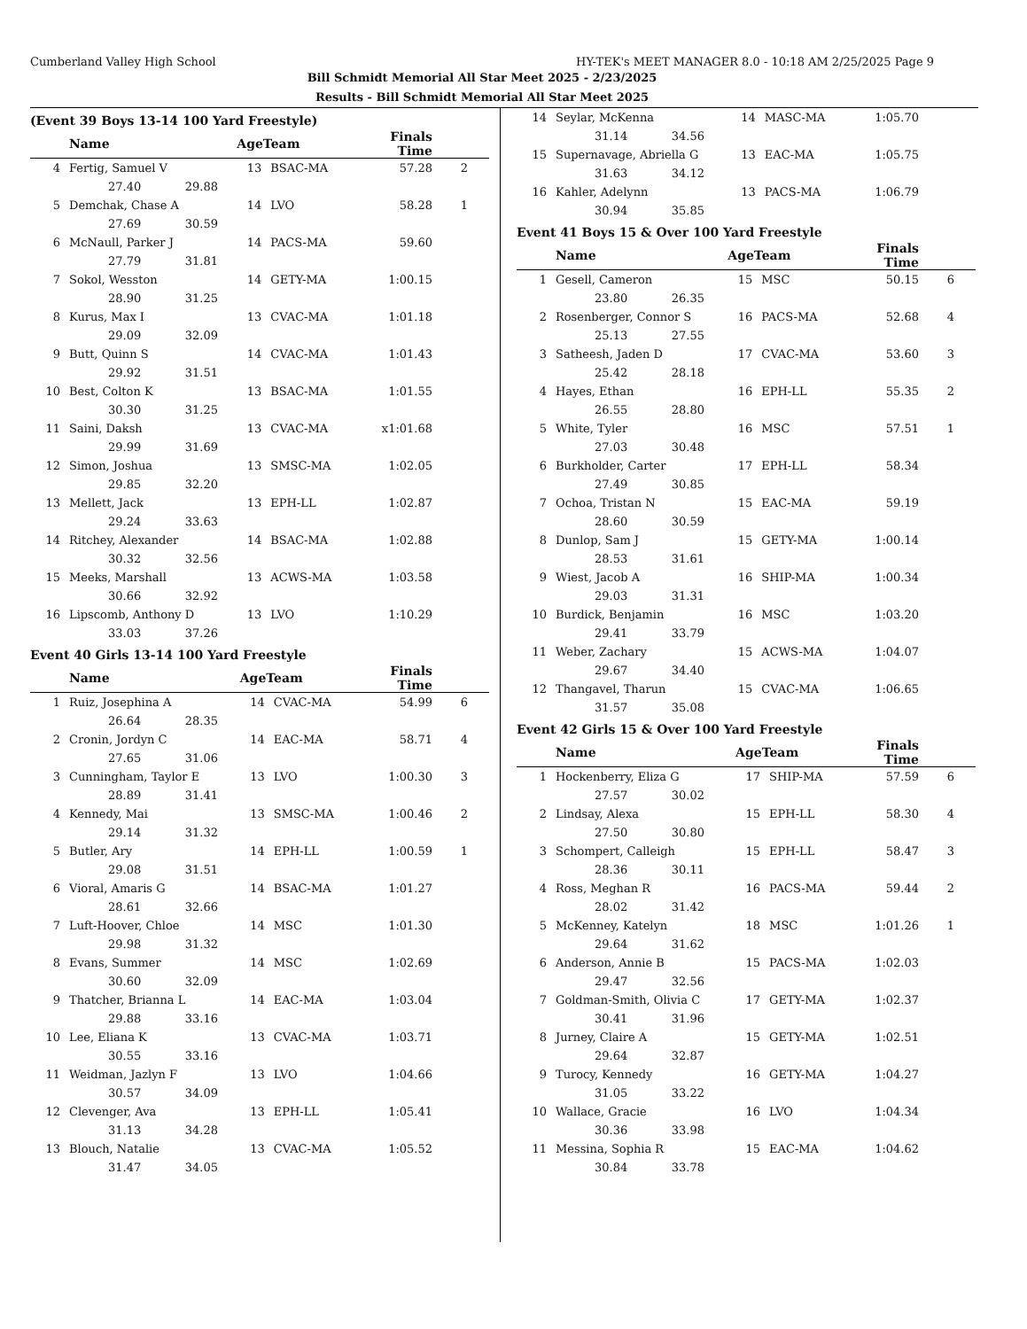Cumberland Valley High School HY-TEK's MEET MANAGER 8.0 - 10:18 AM 2/25/2025 Page 9
Bill Schmidt Memorial All Star Meet 2025 - 2/23/2025
Results - Bill Schmidt Memorial All Star Meet 2025
(Event 39 Boys 13-14 100 Yard Freestyle)
| | Name | AgeTeam | | Finals Time | |
| --- | --- | --- | --- | --- | --- |
| 4 | Fertig, Samuel V | 13 | BSAC-MA | 57.28 | 2 |
| | 27.40 29.88 | | | | |
| 5 | Demchak, Chase A | 14 | LVO | 58.28 | 1 |
| | 27.69 30.59 | | | | |
| 6 | McNaull, Parker J | 14 | PACS-MA | 59.60 | |
| | 27.79 31.81 | | | | |
| 7 | Sokol, Wesston | 14 | GETY-MA | 1:00.15 | |
| | 28.90 31.25 | | | | |
| 8 | Kurus, Max I | 13 | CVAC-MA | 1:01.18 | |
| | 29.09 32.09 | | | | |
| 9 | Butt, Quinn S | 14 | CVAC-MA | 1:01.43 | |
| | 29.92 31.51 | | | | |
| 10 | Best, Colton K | 13 | BSAC-MA | 1:01.55 | |
| | 30.30 31.25 | | | | |
| 11 | Saini, Daksh | 13 | CVAC-MA | x1:01.68 | |
| | 29.99 31.69 | | | | |
| 12 | Simon, Joshua | 13 | SMSC-MA | 1:02.05 | |
| | 29.85 32.20 | | | | |
| 13 | Mellett, Jack | 13 | EPH-LL | 1:02.87 | |
| | 29.24 33.63 | | | | |
| 14 | Ritchey, Alexander | 14 | BSAC-MA | 1:02.88 | |
| | 30.32 32.56 | | | | |
| 15 | Meeks, Marshall | 13 | ACWS-MA | 1:03.58 | |
| | 30.66 32.92 | | | | |
| 16 | Lipscomb, Anthony D | 13 | LVO | 1:10.29 | |
| | 33.03 37.26 | | | | |
Event 40 Girls 13-14 100 Yard Freestyle
| | Name | AgeTeam | | Finals Time | |
| --- | --- | --- | --- | --- | --- |
| 1 | Ruiz, Josephina A | 14 | CVAC-MA | 54.99 | 6 |
| | 26.64 28.35 | | | | |
| 2 | Cronin, Jordyn C | 14 | EAC-MA | 58.71 | 4 |
| | 27.65 31.06 | | | | |
| 3 | Cunningham, Taylor E | 13 | LVO | 1:00.30 | 3 |
| | 28.89 31.41 | | | | |
| 4 | Kennedy, Mai | 13 | SMSC-MA | 1:00.46 | 2 |
| | 29.14 31.32 | | | | |
| 5 | Butler, Ary | 14 | EPH-LL | 1:00.59 | 1 |
| | 29.08 31.51 | | | | |
| 6 | Vioral, Amaris G | 14 | BSAC-MA | 1:01.27 | |
| | 28.61 32.66 | | | | |
| 7 | Luft-Hoover, Chloe | 14 | MSC | 1:01.30 | |
| | 29.98 31.32 | | | | |
| 8 | Evans, Summer | 14 | MSC | 1:02.69 | |
| | 30.60 32.09 | | | | |
| 9 | Thatcher, Brianna L | 14 | EAC-MA | 1:03.04 | |
| | 29.88 33.16 | | | | |
| 10 | Lee, Eliana K | 13 | CVAC-MA | 1:03.71 | |
| | 30.55 33.16 | | | | |
| 11 | Weidman, Jazlyn F | 13 | LVO | 1:04.66 | |
| | 30.57 34.09 | | | | |
| 12 | Clevenger, Ava | 13 | EPH-LL | 1:05.41 | |
| | 31.13 34.28 | | | | |
| 13 | Blouch, Natalie | 13 | CVAC-MA | 1:05.52 | |
| | 31.47 34.05 | | | | |
| 14 | Seylar, McKenna | 14 | MASC-MA | 1:05.70 | |
| | 31.14 34.56 | | | | |
| 15 | Supernavage, Abriella G | 13 | EAC-MA | 1:05.75 | |
| | 31.63 34.12 | | | | |
| 16 | Kahler, Adelynn | 13 | PACS-MA | 1:06.79 | |
| | 30.94 35.85 | | | | |
Event 41 Boys 15 & Over 100 Yard Freestyle
| | Name | AgeTeam | | Finals Time | |
| --- | --- | --- | --- | --- | --- |
| 1 | Gesell, Cameron | 15 | MSC | 50.15 | 6 |
| | 23.80 26.35 | | | | |
| 2 | Rosenberger, Connor S | 16 | PACS-MA | 52.68 | 4 |
| | 25.13 27.55 | | | | |
| 3 | Satheesh, Jaden D | 17 | CVAC-MA | 53.60 | 3 |
| | 25.42 28.18 | | | | |
| 4 | Hayes, Ethan | 16 | EPH-LL | 55.35 | 2 |
| | 26.55 28.80 | | | | |
| 5 | White, Tyler | 16 | MSC | 57.51 | 1 |
| | 27.03 30.48 | | | | |
| 6 | Burkholder, Carter | 17 | EPH-LL | 58.34 | |
| | 27.49 30.85 | | | | |
| 7 | Ochoa, Tristan N | 15 | EAC-MA | 59.19 | |
| | 28.60 30.59 | | | | |
| 8 | Dunlop, Sam J | 15 | GETY-MA | 1:00.14 | |
| | 28.53 31.61 | | | | |
| 9 | Wiest, Jacob A | 16 | SHIP-MA | 1:00.34 | |
| | 29.03 31.31 | | | | |
| 10 | Burdick, Benjamin | 16 | MSC | 1:03.20 | |
| | 29.41 33.79 | | | | |
| 11 | Weber, Zachary | 15 | ACWS-MA | 1:04.07 | |
| | 29.67 34.40 | | | | |
| 12 | Thangavel, Tharun | 15 | CVAC-MA | 1:06.65 | |
| | 31.57 35.08 | | | | |
Event 42 Girls 15 & Over 100 Yard Freestyle
| | Name | AgeTeam | | Finals Time | |
| --- | --- | --- | --- | --- | --- |
| 1 | Hockenberry, Eliza G | 17 | SHIP-MA | 57.59 | 6 |
| | 27.57 30.02 | | | | |
| 2 | Lindsay, Alexa | 15 | EPH-LL | 58.30 | 4 |
| | 27.50 30.80 | | | | |
| 3 | Schompert, Calleigh | 15 | EPH-LL | 58.47 | 3 |
| | 28.36 30.11 | | | | |
| 4 | Ross, Meghan R | 16 | PACS-MA | 59.44 | 2 |
| | 28.02 31.42 | | | | |
| 5 | McKenney, Katelyn | 18 | MSC | 1:01.26 | 1 |
| | 29.64 31.62 | | | | |
| 6 | Anderson, Annie B | 15 | PACS-MA | 1:02.03 | |
| | 29.47 32.56 | | | | |
| 7 | Goldman-Smith, Olivia C | 17 | GETY-MA | 1:02.37 | |
| | 30.41 31.96 | | | | |
| 8 | Jurney, Claire A | 15 | GETY-MA | 1:02.51 | |
| | 29.64 32.87 | | | | |
| 9 | Turocy, Kennedy | 16 | GETY-MA | 1:04.27 | |
| | 31.05 33.22 | | | | |
| 10 | Wallace, Gracie | 16 | LVO | 1:04.34 | |
| | 30.36 33.98 | | | | |
| 11 | Messina, Sophia R | 15 | EAC-MA | 1:04.62 | |
| | 30.84 33.78 | | | | |